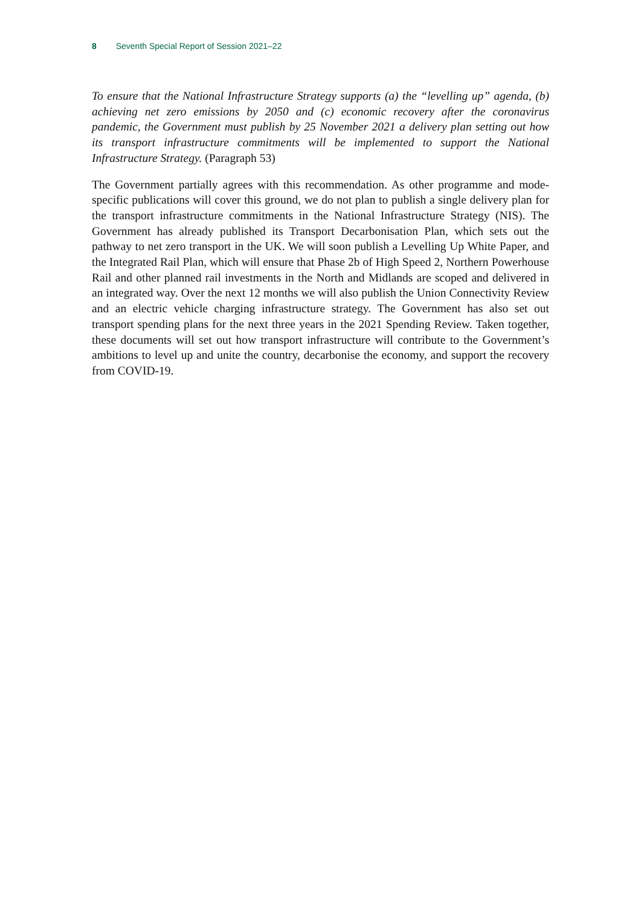8 Seventh Special Report of Session 2021–22
To ensure that the National Infrastructure Strategy supports (a) the “levelling up” agenda, (b) achieving net zero emissions by 2050 and (c) economic recovery after the coronavirus pandemic, the Government must publish by 25 November 2021 a delivery plan setting out how its transport infrastructure commitments will be implemented to support the National Infrastructure Strategy. (Paragraph 53)
The Government partially agrees with this recommendation. As other programme and mode-specific publications will cover this ground, we do not plan to publish a single delivery plan for the transport infrastructure commitments in the National Infrastructure Strategy (NIS). The Government has already published its Transport Decarbonisation Plan, which sets out the pathway to net zero transport in the UK. We will soon publish a Levelling Up White Paper, and the Integrated Rail Plan, which will ensure that Phase 2b of High Speed 2, Northern Powerhouse Rail and other planned rail investments in the North and Midlands are scoped and delivered in an integrated way. Over the next 12 months we will also publish the Union Connectivity Review and an electric vehicle charging infrastructure strategy. The Government has also set out transport spending plans for the next three years in the 2021 Spending Review. Taken together, these documents will set out how transport infrastructure will contribute to the Government’s ambitions to level up and unite the country, decarbonise the economy, and support the recovery from COVID-19.